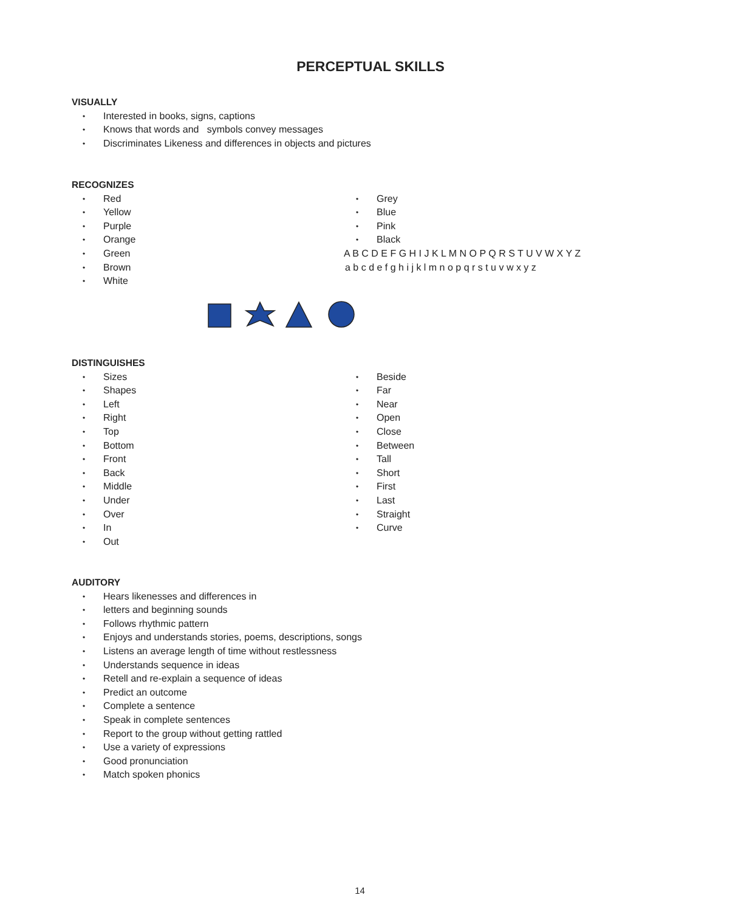PERCEPTUAL SKILLS
VISUALLY
• Interested in books, signs, captions
• Knows that words and symbols convey messages
• Discriminates Likeness and differences in objects and pictures
RECOGNIZES
• Red
• Yellow
• Purple
• Orange
• Green
• Brown
• White
• Grey
• Blue
• Pink
• Black
A B C D E F G H I J K L M N O P Q R S T U V W X Y Z
a b c d e f g h i j k l m n o p q r s t u v w x y z
DISTINGUISHES
• Sizes
• Shapes
• Left
• Right
• Top
• Bottom
• Front
• Back
• Middle
• Under
• Over
• In
• Out
• Beside
• Far
• Near
• Open
• Close
• Between
• Tall
• Short
• First
• Last
• Straight
• Curve
AUDITORY
• Hears likenesses and differences in
• letters and beginning sounds
• Follows rhythmic pattern
• Enjoys and understands stories, poems, descriptions, songs
• Listens an average length of time without restlessness
• Understands sequence in ideas
• Retell and re-explain a sequence of ideas
• Predict an outcome
• Complete a sentence
• Speak in complete sentences
• Report to the group without getting rattled
• Use a variety of expressions
• Good pronunciation
• Match spoken phonics
14